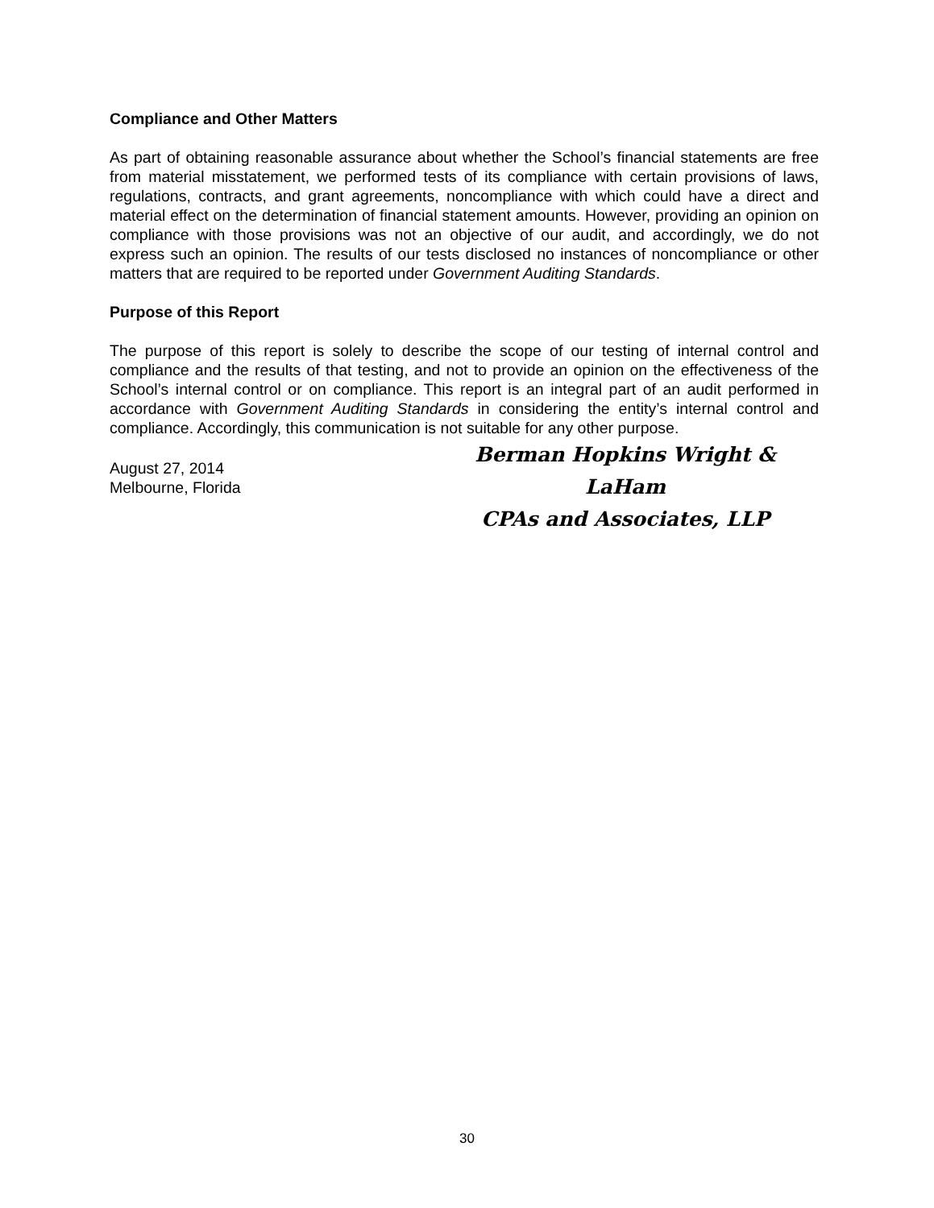Compliance and Other Matters
As part of obtaining reasonable assurance about whether the School’s financial statements are free from material misstatement, we performed tests of its compliance with certain provisions of laws, regulations, contracts, and grant agreements, noncompliance with which could have a direct and material effect on the determination of financial statement amounts. However, providing an opinion on compliance with those provisions was not an objective of our audit, and accordingly, we do not express such an opinion. The results of our tests disclosed no instances of noncompliance or other matters that are required to be reported under Government Auditing Standards.
Purpose of this Report
The purpose of this report is solely to describe the scope of our testing of internal control and compliance and the results of that testing, and not to provide an opinion on the effectiveness of the School’s internal control or on compliance. This report is an integral part of an audit performed in accordance with Government Auditing Standards in considering the entity’s internal control and compliance. Accordingly, this communication is not suitable for any other purpose.
August 27, 2014
Melbourne, Florida
Berman Hopkins Wright & LaHam
CPAs and Associates, LLP
30